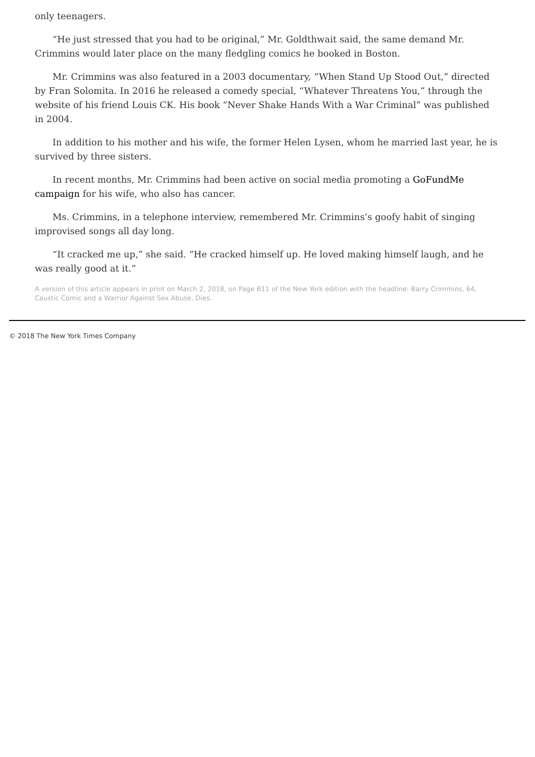only teenagers.
“He just stressed that you had to be original,” Mr. Goldthwait said, the same demand Mr. Crimmins would later place on the many fledgling comics he booked in Boston.
Mr. Crimmins was also featured in a 2003 documentary, “When Stand Up Stood Out,” directed by Fran Solomita. In 2016 he released a comedy special, “Whatever Threatens You,” through the website of his friend Louis CK. His book “Never Shake Hands With a War Criminal” was published in 2004.
In addition to his mother and his wife, the former Helen Lysen, whom he married last year, he is survived by three sisters.
In recent months, Mr. Crimmins had been active on social media promoting a GoFundMe campaign for his wife, who also has cancer.
Ms. Crimmins, in a telephone interview, remembered Mr. Crimmins’s goofy habit of singing improvised songs all day long.
“It cracked me up,” she said. “He cracked himself up. He loved making himself laugh, and he was really good at it.”
A version of this article appears in print on March 2, 2018, on Page B11 of the New York edition with the headline: Barry Crimmins, 64, Caustic Comic and a Warrior Against Sex Abuse, Dies.
© 2018 The New York Times Company